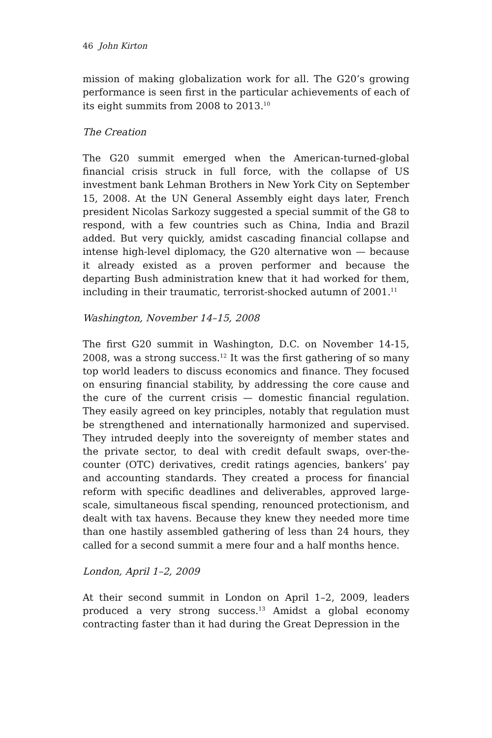46 John Kirton
mission of making globalization work for all. The G20’s growing performance is seen first in the particular achievements of each of its eight summits from 2008 to 2013.<sup>10</sup>
The Creation
The G20 summit emerged when the American-turned-global financial crisis struck in full force, with the collapse of US investment bank Lehman Brothers in New York City on September 15, 2008. At the UN General Assembly eight days later, French president Nicolas Sarkozy suggested a special summit of the G8 to respond, with a few countries such as China, India and Brazil added. But very quickly, amidst cascading financial collapse and intense high-level diplomacy, the G20 alternative won — because it already existed as a proven performer and because the departing Bush administration knew that it had worked for them, including in their traumatic, terrorist-shocked autumn of 2001.<sup>11</sup>
Washington, November 14–15, 2008
The first G20 summit in Washington, D.C. on November 14-15, 2008, was a strong success.<sup>12</sup> It was the first gathering of so many top world leaders to discuss economics and finance. They focused on ensuring financial stability, by addressing the core cause and the cure of the current crisis — domestic financial regulation. They easily agreed on key principles, notably that regulation must be strengthened and internationally harmonized and supervised. They intruded deeply into the sovereignty of member states and the private sector, to deal with credit default swaps, over-the-counter (OTC) derivatives, credit ratings agencies, bankers’ pay and accounting standards. They created a process for financial reform with specific deadlines and deliverables, approved large-scale, simultaneous fiscal spending, renounced protectionism, and dealt with tax havens. Because they knew they needed more time than one hastily assembled gathering of less than 24 hours, they called for a second summit a mere four and a half months hence.
London, April 1–2, 2009
At their second summit in London on April 1–2, 2009, leaders produced a very strong success.<sup>13</sup> Amidst a global economy contracting faster than it had during the Great Depression in the